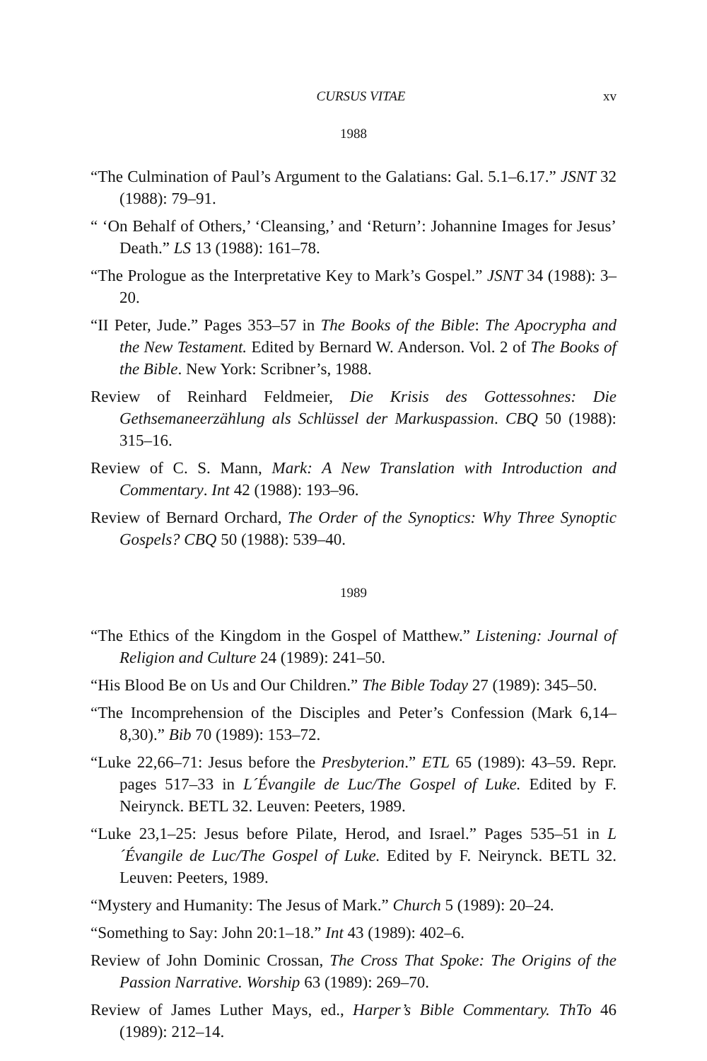CURSUS VITAE xv
1988
“The Culmination of Paul’s Argument to the Galatians: Gal. 5.1–6.17.” JSNT 32 (1988): 79–91.
“ ‘On Behalf of Others,’ ‘Cleansing,’ and ‘Return’: Johannine Images for Jesus’ Death.” LS 13 (1988): 161–78.
“The Prologue as the Interpretative Key to Mark’s Gospel.” JSNT 34 (1988): 3–20.
“II Peter, Jude.” Pages 353–57 in The Books of the Bible: The Apocrypha and the New Testament. Edited by Bernard W. Anderson. Vol. 2 of The Books of the Bible. New York: Scribner’s, 1988.
Review of Reinhard Feldmeier, Die Krisis des Gottessohnes: Die Gethsemaneerzählung als Schlüssel der Markuspassion. CBQ 50 (1988): 315–16.
Review of C. S. Mann, Mark: A New Translation with Introduction and Commentary. Int 42 (1988): 193–96.
Review of Bernard Orchard, The Order of the Synoptics: Why Three Synoptic Gospels? CBQ 50 (1988): 539–40.
1989
“The Ethics of the Kingdom in the Gospel of Matthew.” Listening: Journal of Religion and Culture 24 (1989): 241–50.
“His Blood Be on Us and Our Children.” The Bible Today 27 (1989): 345–50.
“The Incomprehension of the Disciples and Peter’s Confession (Mark 6,14–8,30).” Bib 70 (1989): 153–72.
“Luke 22,66–71: Jesus before the Presbyterion.” ETL 65 (1989): 43–59. Repr. pages 517–33 in L´Évangile de Luc/The Gospel of Luke. Edited by F. Neirynck. BETL 32. Leuven: Peeters, 1989.
“Luke 23,1–25: Jesus before Pilate, Herod, and Israel.” Pages 535–51 in L´Évangile de Luc/The Gospel of Luke. Edited by F. Neirynck. BETL 32. Leuven: Peeters, 1989.
“Mystery and Humanity: The Jesus of Mark.” Church 5 (1989): 20–24.
“Something to Say: John 20:1–18.” Int 43 (1989): 402–6.
Review of John Dominic Crossan, The Cross That Spoke: The Origins of the Passion Narrative. Worship 63 (1989): 269–70.
Review of James Luther Mays, ed., Harper’s Bible Commentary. ThTo 46 (1989): 212–14.